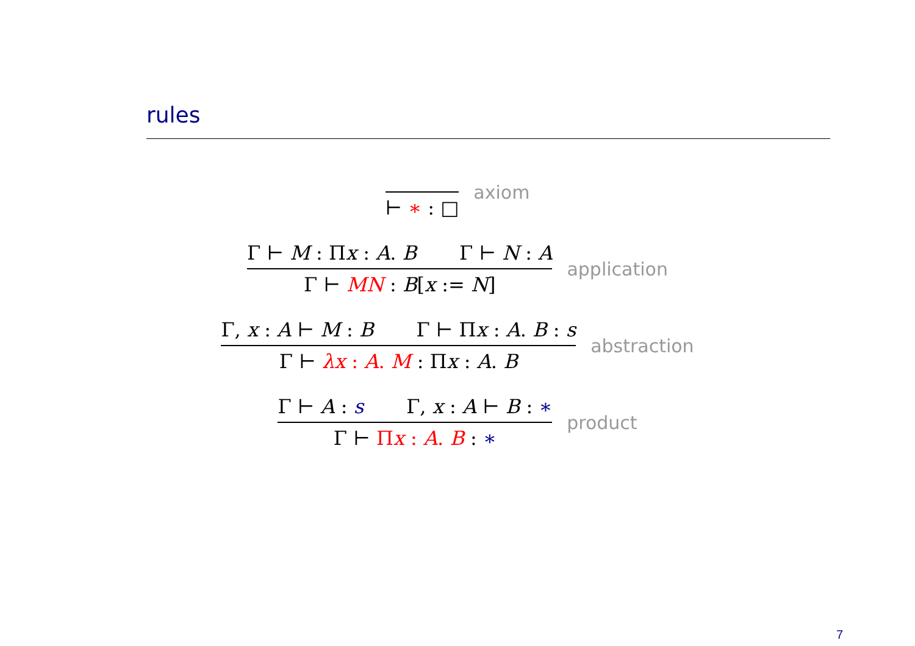rules
⊢ ∗ : □
axiom
Γ ⊢ M : Πx : A. B Γ ⊢ N : A
Γ ⊢ MN : B[x := N]
application
Γ, x : A ⊢ M : B Γ ⊢ Πx : A. B : s
Γ ⊢ λx : A. M : Πx : A. B
abstraction
Γ ⊢ A : s Γ, x : A ⊢ B : ∗
Γ ⊢ Πx : A. B : ∗
product
7